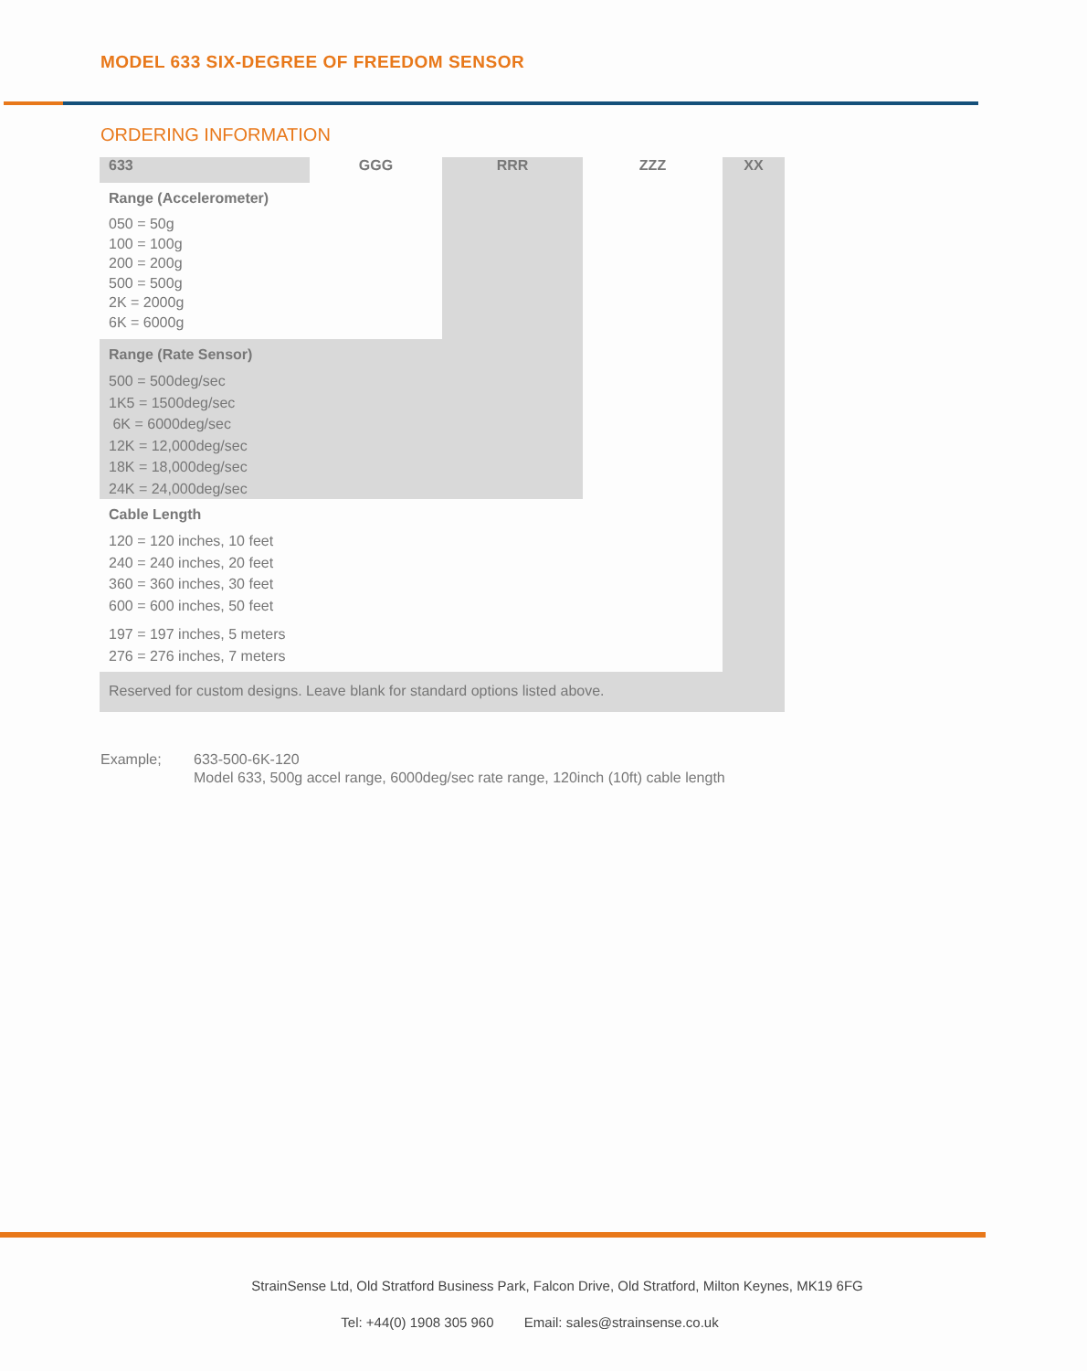MODEL 633 SIX-DEGREE OF FREEDOM SENSOR
ORDERING INFORMATION
| 633 | GGG | RRR | ZZZ | XX |
| --- | --- | --- | --- | --- |
| Range (Accelerometer) 050 = 50g 100 = 100g 200 = 200g 500 = 500g 2K = 2000g 6K = 6000g | | | | |
| Range (Rate Sensor) 500 = 500deg/sec 1K5 = 1500deg/sec 6K = 6000deg/sec 12K = 12,000deg/sec 18K = 18,000deg/sec 24K = 24,000deg/sec | | | | |
| Cable Length 120 = 120 inches, 10 feet 240 = 240 inches, 20 feet 360 = 360 inches, 30 feet 600 = 600 inches, 50 feet 197 = 197 inches, 5 meters 276 = 276 inches, 7 meters | | | | |
| Reserved for custom designs. Leave blank for standard options listed above. | | | | |
Example; 633-500-6K-120
Model 633, 500g accel range, 6000deg/sec rate range, 120inch (10ft) cable length
StrainSense Ltd, Old Stratford Business Park, Falcon Drive, Old Stratford, Milton Keynes, MK19 6FG
Tel: +44(0) 1908 305 960 Email: sales@strainsense.co.uk